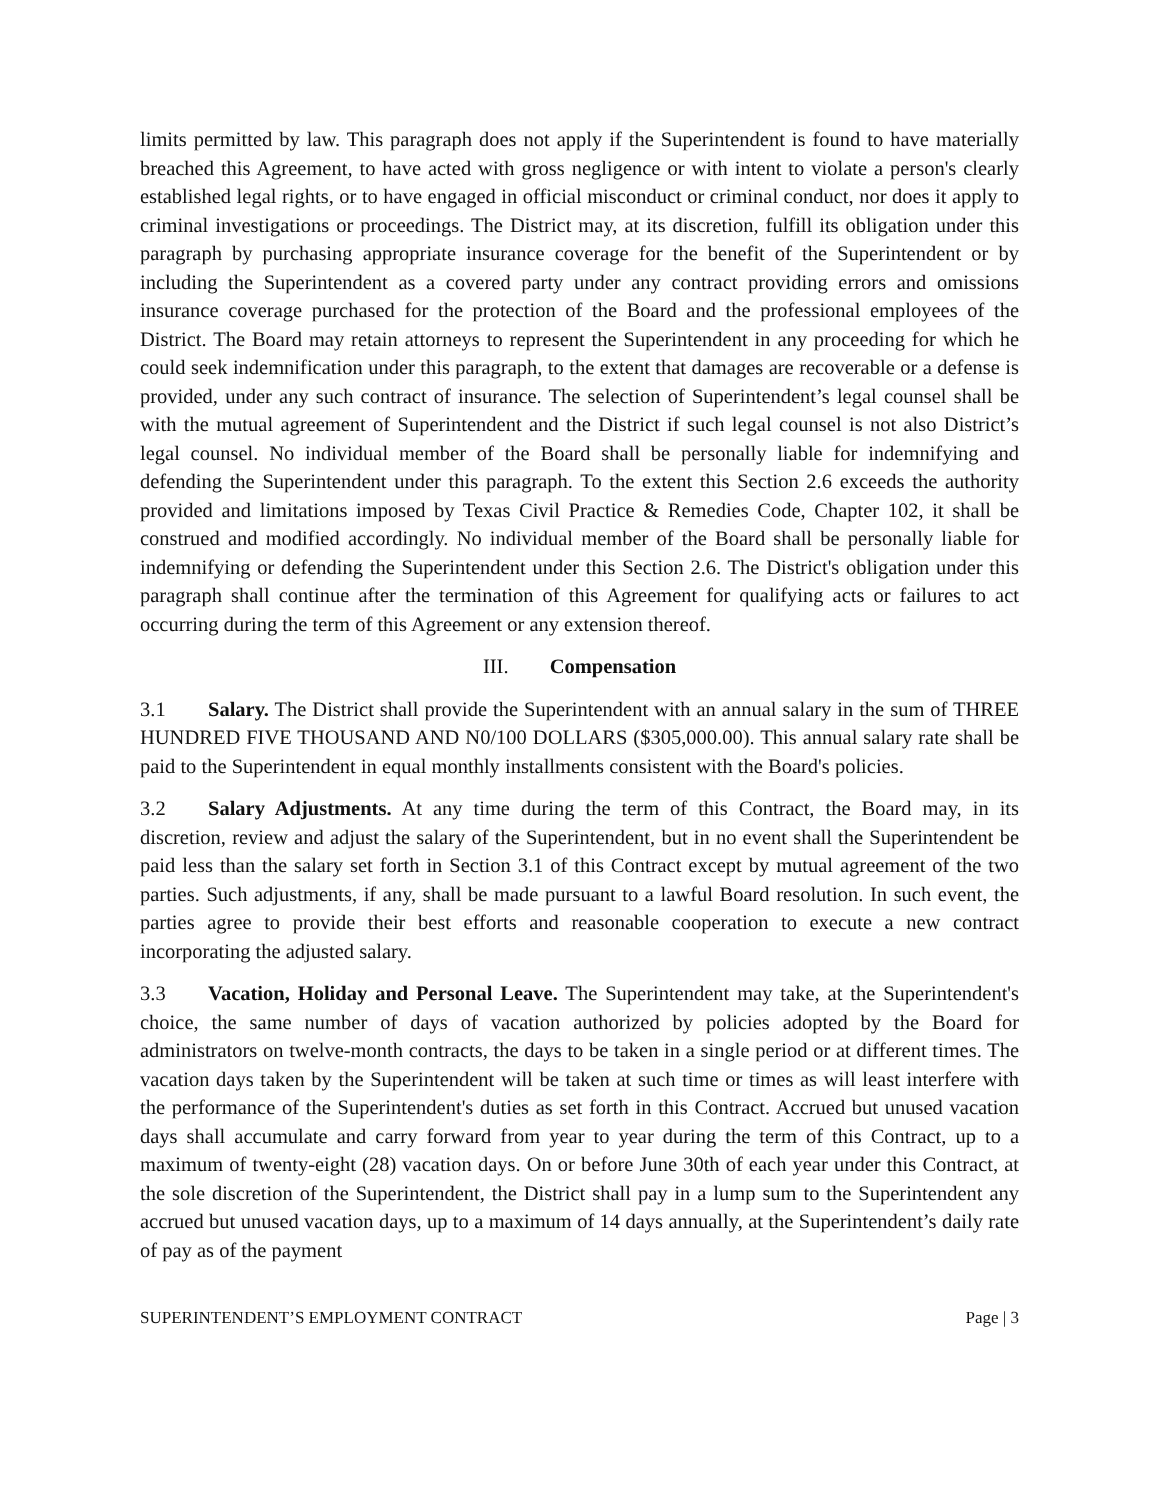limits permitted by law. This paragraph does not apply if the Superintendent is found to have materially breached this Agreement, to have acted with gross negligence or with intent to violate a person's clearly established legal rights, or to have engaged in official misconduct or criminal conduct, nor does it apply to criminal investigations or proceedings. The District may, at its discretion, fulfill its obligation under this paragraph by purchasing appropriate insurance coverage for the benefit of the Superintendent or by including the Superintendent as a covered party under any contract providing errors and omissions insurance coverage purchased for the protection of the Board and the professional employees of the District. The Board may retain attorneys to represent the Superintendent in any proceeding for which he could seek indemnification under this paragraph, to the extent that damages are recoverable or a defense is provided, under any such contract of insurance. The selection of Superintendent’s legal counsel shall be with the mutual agreement of Superintendent and the District if such legal counsel is not also District’s legal counsel. No individual member of the Board shall be personally liable for indemnifying and defending the Superintendent under this paragraph. To the extent this Section 2.6 exceeds the authority provided and limitations imposed by Texas Civil Practice & Remedies Code, Chapter 102, it shall be construed and modified accordingly. No individual member of the Board shall be personally liable for indemnifying or defending the Superintendent under this Section 2.6. The District's obligation under this paragraph shall continue after the termination of this Agreement for qualifying acts or failures to act occurring during the term of this Agreement or any extension thereof.
III. Compensation
3.1 Salary. The District shall provide the Superintendent with an annual salary in the sum of THREE HUNDRED FIVE THOUSAND AND N0/100 DOLLARS ($305,000.00). This annual salary rate shall be paid to the Superintendent in equal monthly installments consistent with the Board's policies.
3.2 Salary Adjustments. At any time during the term of this Contract, the Board may, in its discretion, review and adjust the salary of the Superintendent, but in no event shall the Superintendent be paid less than the salary set forth in Section 3.1 of this Contract except by mutual agreement of the two parties. Such adjustments, if any, shall be made pursuant to a lawful Board resolution. In such event, the parties agree to provide their best efforts and reasonable cooperation to execute a new contract incorporating the adjusted salary.
3.3 Vacation, Holiday and Personal Leave. The Superintendent may take, at the Superintendent's choice, the same number of days of vacation authorized by policies adopted by the Board for administrators on twelve-month contracts, the days to be taken in a single period or at different times. The vacation days taken by the Superintendent will be taken at such time or times as will least interfere with the performance of the Superintendent's duties as set forth in this Contract. Accrued but unused vacation days shall accumulate and carry forward from year to year during the term of this Contract, up to a maximum of twenty-eight (28) vacation days. On or before June 30th of each year under this Contract, at the sole discretion of the Superintendent, the District shall pay in a lump sum to the Superintendent any accrued but unused vacation days, up to a maximum of 14 days annually, at the Superintendent’s daily rate of pay as of the payment
SUPERINTENDENT’S EMPLOYMENT CONTRACT Page | 3